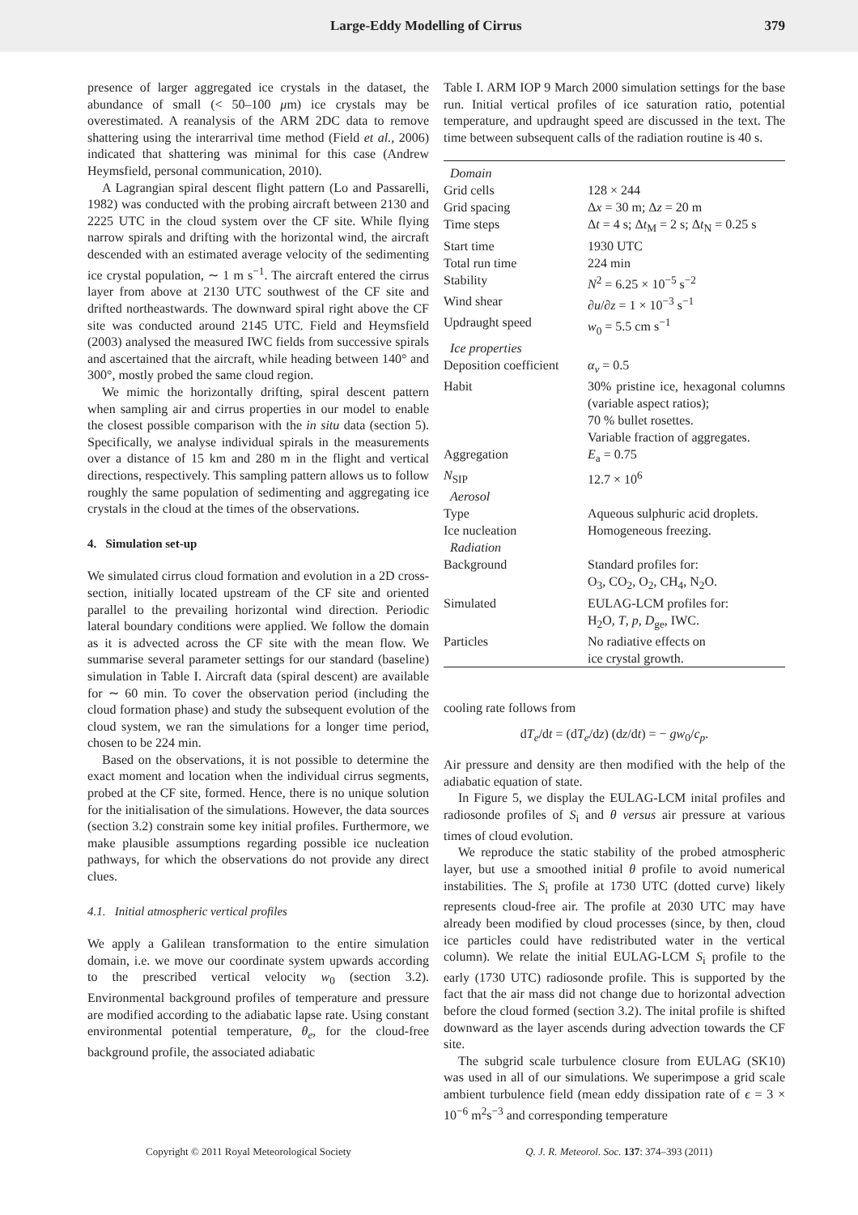Large-Eddy Modelling of Cirrus 379
presence of larger aggregated ice crystals in the dataset, the abundance of small (< 50–100 μm) ice crystals may be overestimated. A reanalysis of the ARM 2DC data to remove shattering using the interarrival time method (Field et al., 2006) indicated that shattering was minimal for this case (Andrew Heymsfield, personal communication, 2010).
A Lagrangian spiral descent flight pattern (Lo and Passarelli, 1982) was conducted with the probing aircraft between 2130 and 2225 UTC in the cloud system over the CF site. While flying narrow spirals and drifting with the horizontal wind, the aircraft descended with an estimated average velocity of the sedimenting ice crystal population, ∼ 1 m s<sup>−1</sup>. The aircraft entered the cirrus layer from above at 2130 UTC southwest of the CF site and drifted northeastwards. The downward spiral right above the CF site was conducted around 2145 UTC. Field and Heymsfield (2003) analysed the measured IWC fields from successive spirals and ascertained that the aircraft, while heading between 140° and 300°, mostly probed the same cloud region.
We mimic the horizontally drifting, spiral descent pattern when sampling air and cirrus properties in our model to enable the closest possible comparison with the in situ data (section 5). Specifically, we analyse individual spirals in the measurements over a distance of 15 km and 280 m in the flight and vertical directions, respectively. This sampling pattern allows us to follow roughly the same population of sedimenting and aggregating ice crystals in the cloud at the times of the observations.
4. Simulation set-up
We simulated cirrus cloud formation and evolution in a 2D cross-section, initially located upstream of the CF site and oriented parallel to the prevailing horizontal wind direction. Periodic lateral boundary conditions were applied. We follow the domain as it is advected across the CF site with the mean flow. We summarise several parameter settings for our standard (baseline) simulation in Table I. Aircraft data (spiral descent) are available for ∼ 60 min. To cover the observation period (including the cloud formation phase) and study the subsequent evolution of the cloud system, we ran the simulations for a longer time period, chosen to be 224 min.
Based on the observations, it is not possible to determine the exact moment and location when the individual cirrus segments, probed at the CF site, formed. Hence, there is no unique solution for the initialisation of the simulations. However, the data sources (section 3.2) constrain some key initial profiles. Furthermore, we make plausible assumptions regarding possible ice nucleation pathways, for which the observations do not provide any direct clues.
4.1. Initial atmospheric vertical profiles
We apply a Galilean transformation to the entire simulation domain, i.e. we move our coordinate system upwards according to the prescribed vertical velocity w<sub>0</sub> (section 3.2). Environmental background profiles of temperature and pressure are modified according to the adiabatic lapse rate. Using constant environmental potential temperature, θ<sub>e</sub>, for the cloud-free background profile, the associated adiabatic
Table I. ARM IOP 9 March 2000 simulation settings for the base run. Initial vertical profiles of ice saturation ratio, potential temperature, and updraught speed are discussed in the text. The time between subsequent calls of the radiation routine is 40 s.
| Domain | |
| Grid cells | 128 × 244 |
| Grid spacing | Δ x = 30 m; Δ z = 20 m |
| Time steps | Δ t = 4 s; Δ t<sub>M</sub> = 2 s; Δ t<sub>N</sub> = 0.25 s |
| Start time | 1930 UTC |
| Total run time | 224 min |
| Stability | N<sup>2</sup> = 6.25 × 10<sup>−5</sup> s<sup>−2</sup> |
| Wind shear | ∂ u /∂ z = 1 × 10<sup>−3</sup> s<sup>−1</sup> |
| Updraught speed | w<sub>0</sub> = 5.5 cm s<sup>−1</sup> |
| Ice properties | |
| Deposition coefficient | α<sub>v</sub> = 0.5 |
| Habit | 30% pristine ice, hexagonal columns (variable aspect ratios); 70 % bullet rosettes. Variable fraction of aggregates. |
| Aggregation | E<sub>a</sub> = 0.75 |
| N<sub>SIP</sub> | 12.7 × 10<sup>6</sup> |
| Aerosol | |
| Type | Aqueous sulphuric acid droplets. |
| Ice nucleation | Homogeneous freezing. |
| Radiation | |
| Background | Standard profiles for: O<sub>3</sub>, CO<sub>2</sub>, O<sub>2</sub>, CH<sub>4</sub>, N<sub>2</sub>O. |
| Simulated | EULAG-LCM profiles for: H<sub>2</sub>O, T , p , D<sub>ge</sub>, IWC. |
| Particles | No radiative effects on ice crystal growth. |
cooling rate follows from
dT<sub>e</sub>/dt = (dT<sub>e</sub>/dz) (dz/dt) = − gw<sub>0</sub>/c<sub>p</sub>.
Air pressure and density are then modified with the help of the adiabatic equation of state.
In Figure 5, we display the EULAG-LCM inital profiles and radiosonde profiles of S<sub>i</sub> and θ versus air pressure at various times of cloud evolution.
We reproduce the static stability of the probed atmospheric layer, but use a smoothed initial θ profile to avoid numerical instabilities. The S<sub>i</sub> profile at 1730 UTC (dotted curve) likely represents cloud-free air. The profile at 2030 UTC may have already been modified by cloud processes (since, by then, cloud ice particles could have redistributed water in the vertical column). We relate the initial EULAG-LCM S<sub>i</sub> profile to the early (1730 UTC) radiosonde profile. This is supported by the fact that the air mass did not change due to horizontal advection before the cloud formed (section 3.2). The inital profile is shifted downward as the layer ascends during advection towards the CF site.
The subgrid scale turbulence closure from EULAG (SK10) was used in all of our simulations. We superimpose a grid scale ambient turbulence field (mean eddy dissipation rate of ϵ = 3 × 10<sup>−6</sup> m<sup>2</sup>s<sup>−3</sup> and corresponding temperature
Copyright © 2011 Royal Meteorological Society Q. J. R. Meteorol. Soc. 137: 374–393 (2011)